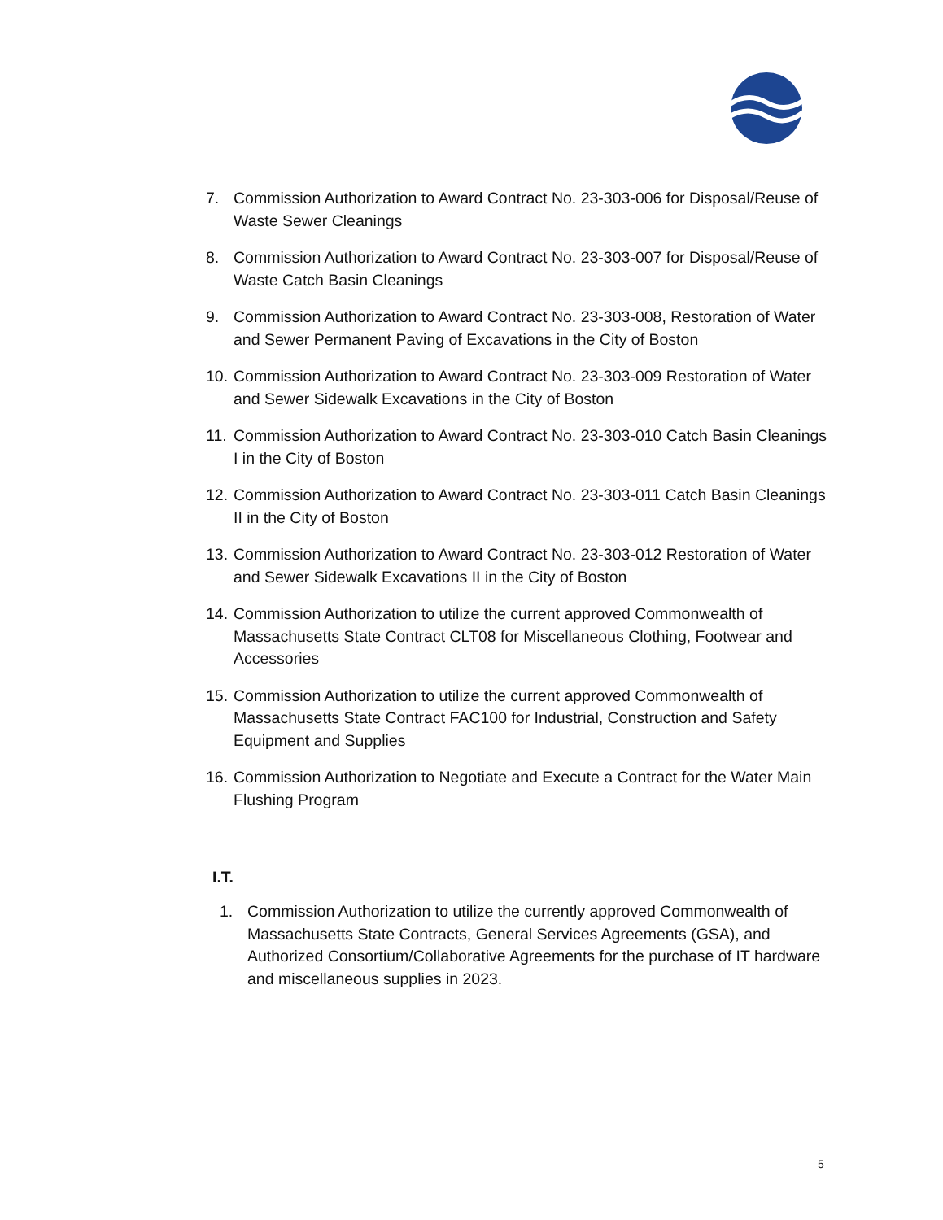7. Commission Authorization to Award Contract No. 23-303-006 for Disposal/Reuse of Waste Sewer Cleanings
8. Commission Authorization to Award Contract No. 23-303-007 for Disposal/Reuse of Waste Catch Basin Cleanings
9. Commission Authorization to Award Contract No. 23-303-008, Restoration of Water and Sewer Permanent Paving of Excavations in the City of Boston
10. Commission Authorization to Award Contract No. 23-303-009 Restoration of Water and Sewer Sidewalk Excavations in the City of Boston
11. Commission Authorization to Award Contract No. 23-303-010 Catch Basin Cleanings I in the City of Boston
12. Commission Authorization to Award Contract No. 23-303-011 Catch Basin Cleanings II in the City of Boston
13. Commission Authorization to Award Contract No. 23-303-012 Restoration of Water and Sewer Sidewalk Excavations II in the City of Boston
14. Commission Authorization to utilize the current approved Commonwealth of Massachusetts State Contract CLT08 for Miscellaneous Clothing, Footwear and Accessories
15. Commission Authorization to utilize the current approved Commonwealth of Massachusetts State Contract FAC100 for Industrial, Construction and Safety Equipment and Supplies
16. Commission Authorization to Negotiate and Execute a Contract for the Water Main Flushing Program
I.T.
1. Commission Authorization to utilize the currently approved Commonwealth of Massachusetts State Contracts, General Services Agreements (GSA), and Authorized Consortium/Collaborative Agreements for the purchase of IT hardware and miscellaneous supplies in 2023.
5